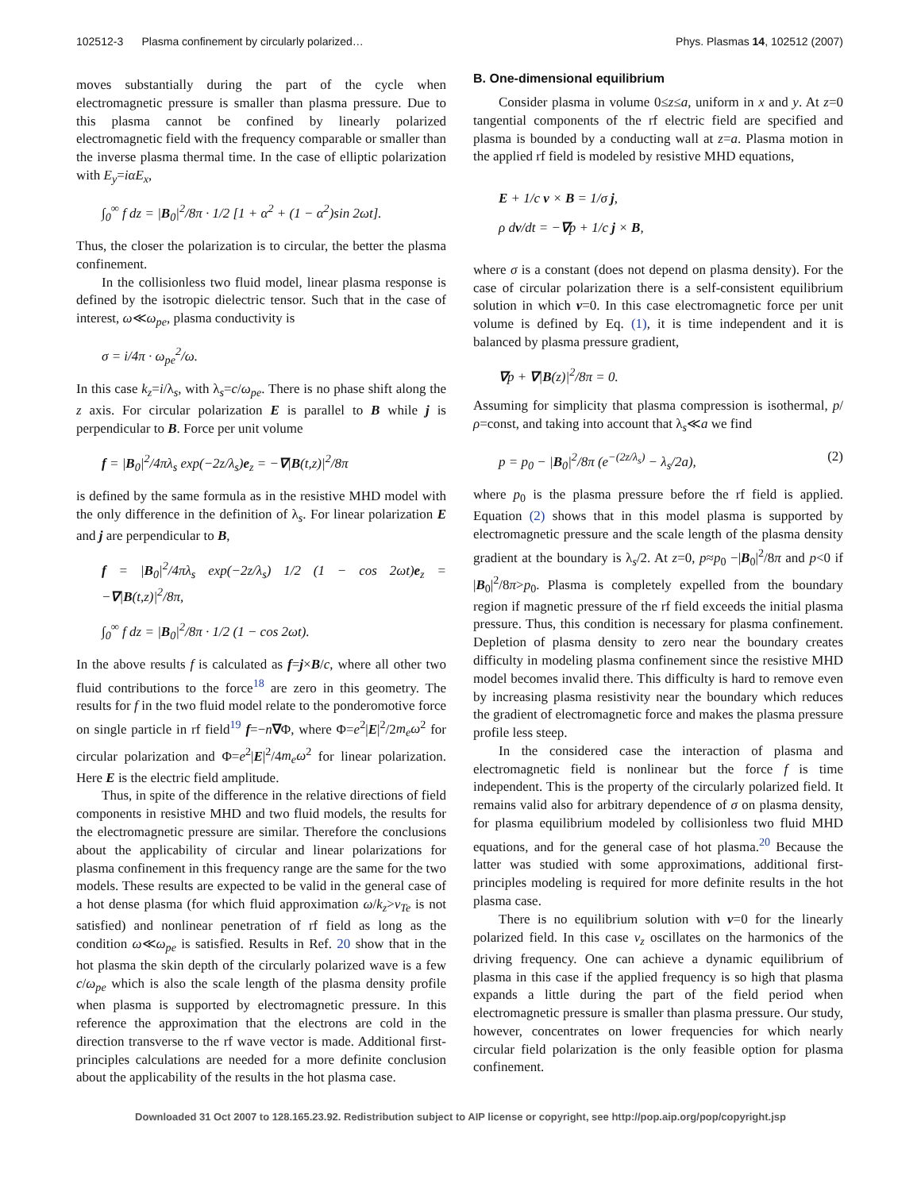102512-3 Plasma confinement by circularly polarized… Phys. Plasmas 14, 102512 (2007)
moves substantially during the part of the cycle when electromagnetic pressure is smaller than plasma pressure. Due to this plasma cannot be confined by linearly polarized electromagnetic field with the frequency comparable or smaller than the inverse plasma thermal time. In the case of elliptic polarization with E<sub>y</sub>=iαE<sub>x</sub>,
∫<sub>0</sub><sup>∞</sup> f dz = |B<sub>0</sub>|<sup>2</sup>/8π · 1/2 [1 + α<sup>2</sup> + (1 − α<sup>2</sup>)sin 2ωt].
Thus, the closer the polarization is to circular, the better the plasma confinement.
In the collisionless two fluid model, linear plasma response is defined by the isotropic dielectric tensor. Such that in the case of interest, ω≪ω<sub>pe</sub>, plasma conductivity is
σ = i/4π · ω<sub>pe</sub><sup>2</sup>/ω.
In this case k<sub>z</sub>=i/λ<sub>s</sub>, with λ<sub>s</sub>=c/ω<sub>pe</sub>. There is no phase shift along the z axis. For circular polarization E is parallel to B while j is perpendicular to B. Force per unit volume
f = |B<sub>0</sub>|<sup>2</sup>/4πλ<sub>s</sub> exp(−2z/λ<sub>s</sub>)e<sub>z</sub> = −∇|B(t,z)|<sup>2</sup>/8π
is defined by the same formula as in the resistive MHD model with the only difference in the definition of λ<sub>s</sub>. For linear polarization E and j are perpendicular to B,
f = |B<sub>0</sub>|<sup>2</sup>/4πλ<sub>s</sub> exp(−2z/λ<sub>s</sub>) 1/2 (1 − cos 2ωt)e<sub>z</sub> = −∇|B(t,z)|<sup>2</sup>/8π,
∫<sub>0</sub><sup>∞</sup> f dz = |B<sub>0</sub>|<sup>2</sup>/8π · 1/2 (1 − cos 2ωt).
In the above results f is calculated as f=j×B/c, where all other two fluid contributions to the force<sup>18</sup> are zero in this geometry. The results for f in the two fluid model relate to the ponderomotive force on single particle in rf field<sup>19</sup> f=−n∇Φ, where Φ=e<sup>2</sup>|E|<sup>2</sup>/2m<sub>e</sub>ω<sup>2</sup> for circular polarization and Φ=e<sup>2</sup>|E|<sup>2</sup>/4m<sub>e</sub>ω<sup>2</sup> for linear polarization. Here E is the electric field amplitude.
Thus, in spite of the difference in the relative directions of field components in resistive MHD and two fluid models, the results for the electromagnetic pressure are similar. Therefore the conclusions about the applicability of circular and linear polarizations for plasma confinement in this frequency range are the same for the two models. These results are expected to be valid in the general case of a hot dense plasma (for which fluid approximation ω/k<sub>z</sub>>v<sub>Te</sub> is not satisfied) and nonlinear penetration of rf field as long as the condition ω≪ω<sub>pe</sub> is satisfied. Results in Ref. 20 show that in the hot plasma the skin depth of the circularly polarized wave is a few c/ω<sub>pe</sub> which is also the scale length of the plasma density profile when plasma is supported by electromagnetic pressure. In this reference the approximation that the electrons are cold in the direction transverse to the rf wave vector is made. Additional first-principles calculations are needed for a more definite conclusion about the applicability of the results in the hot plasma case.
B. One-dimensional equilibrium
Consider plasma in volume 0≤z≤a, uniform in x and y. At z=0 tangential components of the rf electric field are specified and plasma is bounded by a conducting wall at z=a. Plasma motion in the applied rf field is modeled by resistive MHD equations,
E + 1/c v × B = 1/σ j,
ρ dv/dt = −∇p + 1/c j × B,
where σ is a constant (does not depend on plasma density). For the case of circular polarization there is a self-consistent equilibrium solution in which v=0. In this case electromagnetic force per unit volume is defined by Eq. (1), it is time independent and it is balanced by plasma pressure gradient,
∇p + ∇|B(z)|<sup>2</sup>/8π = 0.
Assuming for simplicity that plasma compression is isothermal, p/ρ=const, and taking into account that λ<sub>s</sub>≪a we find
p = p<sub>0</sub> − |B<sub>0</sub>|<sup>2</sup>/8π (e<sup>−(2z/λ<sub>s</sub>)</sup> − λ<sub>s</sub>/2a), (2)
where p<sub>0</sub> is the plasma pressure before the rf field is applied. Equation (2) shows that in this model plasma is supported by electromagnetic pressure and the scale length of the plasma density gradient at the boundary is λ<sub>s</sub>/2. At z=0, p≈p<sub>0</sub> −|B<sub>0</sub>|<sup>2</sup>/8π and p<0 if |B<sub>0</sub>|<sup>2</sup>/8π>p<sub>0</sub>. Plasma is completely expelled from the boundary region if magnetic pressure of the rf field exceeds the initial plasma pressure. Thus, this condition is necessary for plasma confinement. Depletion of plasma density to zero near the boundary creates difficulty in modeling plasma confinement since the resistive MHD model becomes invalid there. This difficulty is hard to remove even by increasing plasma resistivity near the boundary which reduces the gradient of electromagnetic force and makes the plasma pressure profile less steep.
In the considered case the interaction of plasma and electromagnetic field is nonlinear but the force f is time independent. This is the property of the circularly polarized field. It remains valid also for arbitrary dependence of σ on plasma density, for plasma equilibrium modeled by collisionless two fluid MHD equations, and for the general case of hot plasma.<sup>20</sup> Because the latter was studied with some approximations, additional first-principles modeling is required for more definite results in the hot plasma case.
There is no equilibrium solution with v=0 for the linearly polarized field. In this case v<sub>z</sub> oscillates on the harmonics of the driving frequency. One can achieve a dynamic equilibrium of plasma in this case if the applied frequency is so high that plasma expands a little during the part of the field period when electromagnetic pressure is smaller than plasma pressure. Our study, however, concentrates on lower frequencies for which nearly circular field polarization is the only feasible option for plasma confinement.
Downloaded 31 Oct 2007 to 128.165.23.92. Redistribution subject to AIP license or copyright, see http://pop.aip.org/pop/copyright.jsp